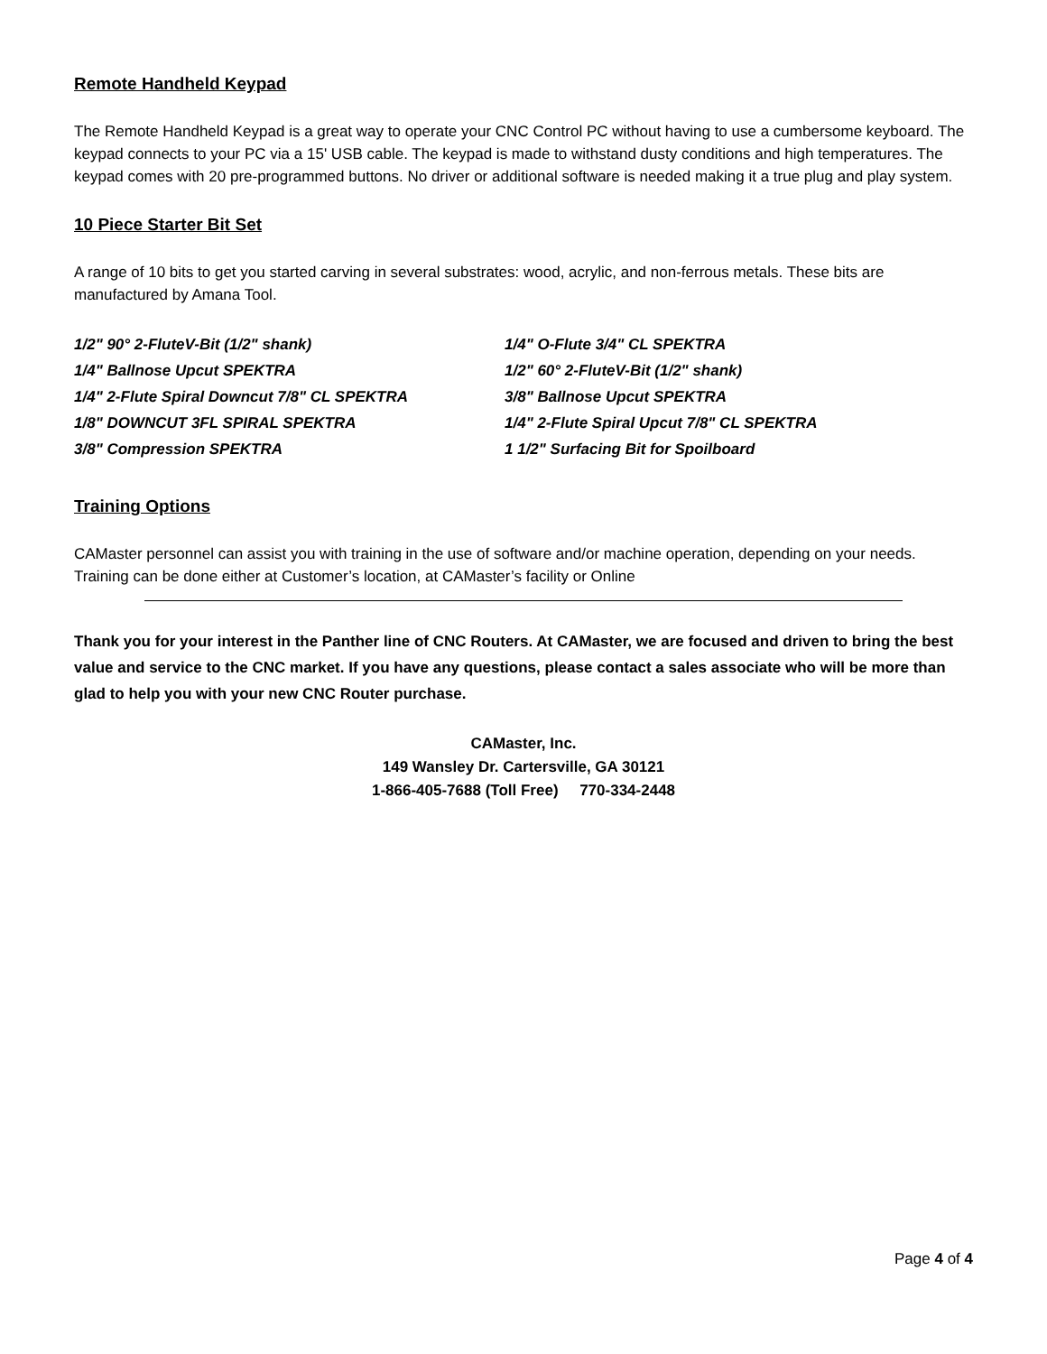Remote Handheld Keypad
The Remote Handheld Keypad is a great way to operate your CNC Control PC without having to use a cumbersome keyboard. The keypad connects to your PC via a 15' USB cable. The keypad is made to withstand dusty conditions and high temperatures. The keypad comes with 20 pre-programmed buttons. No driver or additional software is needed making it a true plug and play system.
10 Piece Starter Bit Set
A range of 10 bits to get you started carving in several substrates: wood, acrylic, and non-ferrous metals. These bits are manufactured by Amana Tool.
1/2" 90° 2-FluteV-Bit (1/2" shank)
1/4" O-Flute 3/4" CL SPEKTRA
1/4" Ballnose Upcut SPEKTRA
1/2" 60° 2-FluteV-Bit (1/2" shank)
1/4" 2-Flute Spiral Downcut 7/8" CL SPEKTRA
3/8" Ballnose Upcut SPEKTRA
1/8" DOWNCUT 3FL SPIRAL SPEKTRA
1/4" 2-Flute Spiral Upcut 7/8" CL SPEKTRA
3/8" Compression SPEKTRA
1 1/2" Surfacing Bit for Spoilboard
Training Options
CAMaster personnel can assist you with training in the use of software and/or machine operation, depending on your needs. Training can be done either at Customer’s location, at CAMaster’s facility or Online
Thank you for your interest in the Panther line of CNC Routers. At CAMaster, we are focused and driven to bring the best value and service to the CNC market. If you have any questions, please contact a sales associate who will be more than glad to help you with your new CNC Router purchase.
CAMaster, Inc.
149 Wansley Dr. Cartersville, GA 30121
1-866-405-7688 (Toll Free) 770-334-2448
Page 4 of 4